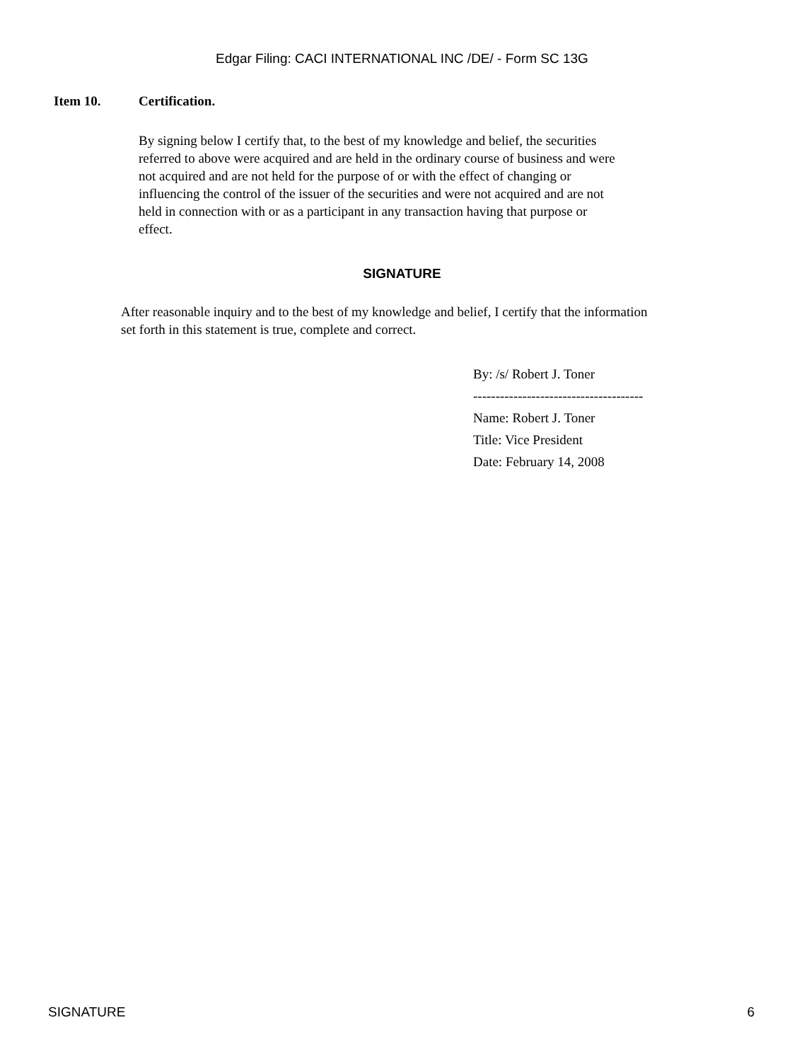Edgar Filing: CACI INTERNATIONAL INC /DE/ - Form SC 13G
Item 10. Certification.
By signing below I certify that, to the best of my knowledge and belief, the securities referred to above were acquired and are held in the ordinary course of business and were not acquired and are not held for the purpose of or with the effect of changing or influencing the control of the issuer of the securities and were not acquired and are not held in connection with or as a participant in any transaction having that purpose or effect.
SIGNATURE
After reasonable inquiry and to the best of my knowledge and belief, I certify that the information set forth in this statement is true, complete and correct.
By: /s/ Robert J. Toner
--------------------------------------
Name: Robert J. Toner
Title: Vice President
Date: February 14, 2008
SIGNATURE 6